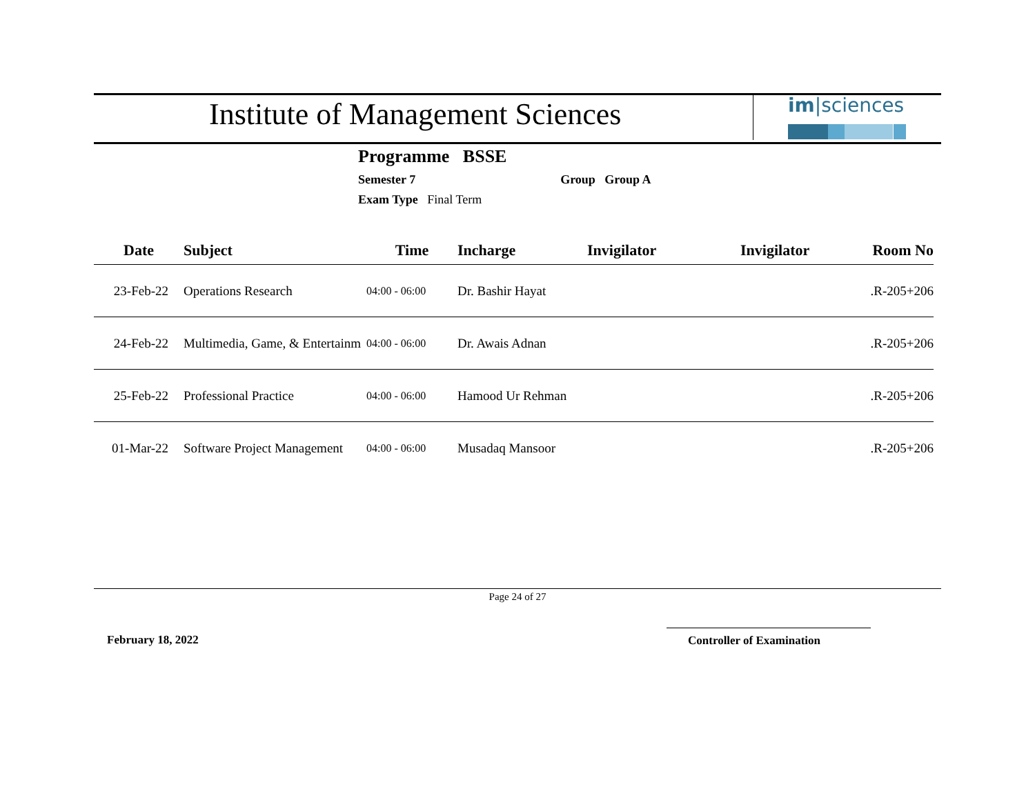Institute of Management Sciences
im|sciences
Programme BSSE
Semester 7 Group Group A
Exam Type Final Term
| Date | Subject | Time | Incharge | Invigilator | Invigilator | Room No |
| --- | --- | --- | --- | --- | --- | --- |
| 23-Feb-22 | Operations Research | 04:00 - 06:00 | Dr. Bashir Hayat | | | .R-205+206 |
| 24-Feb-22 | Multimedia, Game, & Entertainm | 04:00 - 06:00 | Dr. Awais Adnan | | | .R-205+206 |
| 25-Feb-22 | Professional Practice | 04:00 - 06:00 | Hamood Ur Rehman | | | .R-205+206 |
| 01-Mar-22 | Software Project Management | 04:00 - 06:00 | Musadaq Mansoor | | | .R-205+206 |
Page 24 of 27
February 18, 2022 Controller of Examination